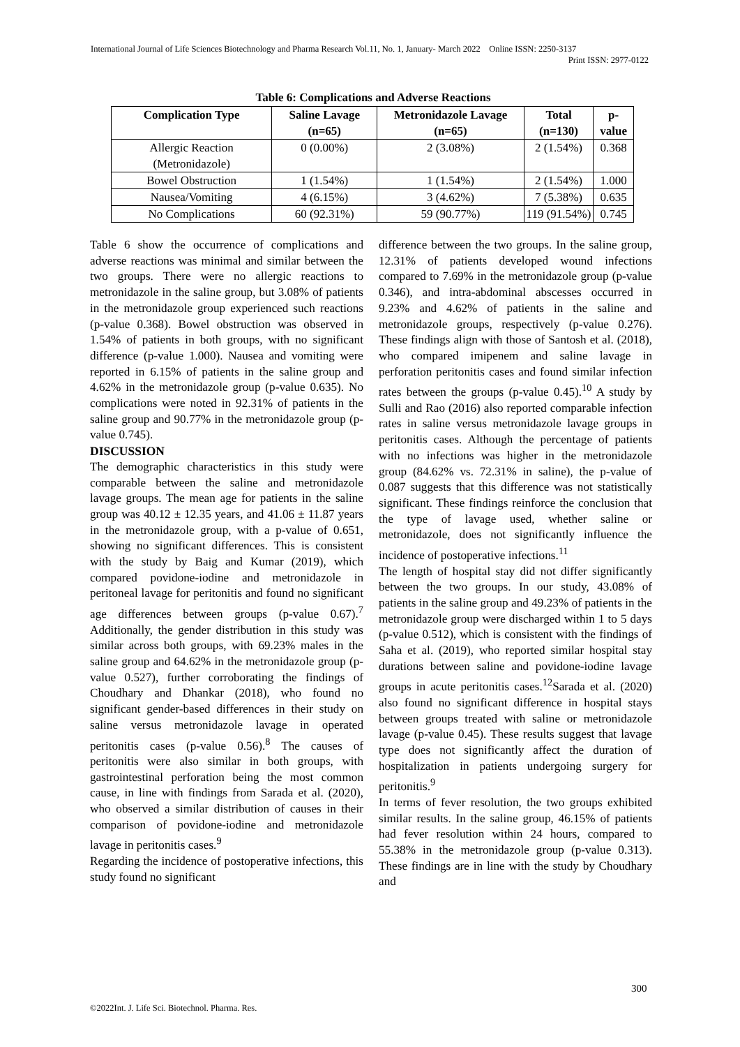International Journal of Life Sciences Biotechnology and Pharma Research Vol.11, No. 1, January- March 2022 Online ISSN: 2250-3137
Print ISSN: 2977-0122
Table 6: Complications and Adverse Reactions
| Complication Type | Saline Lavage (n=65) | Metronidazole Lavage (n=65) | Total (n=130) | p-value |
| --- | --- | --- | --- | --- |
| Allergic Reaction (Metronidazole) | 0 (0.00%) | 2 (3.08%) | 2 (1.54%) | 0.368 |
| Bowel Obstruction | 1 (1.54%) | 1 (1.54%) | 2 (1.54%) | 1.000 |
| Nausea/Vomiting | 4 (6.15%) | 3 (4.62%) | 7 (5.38%) | 0.635 |
| No Complications | 60 (92.31%) | 59 (90.77%) | 119 (91.54%) | 0.745 |
Table 6 show the occurrence of complications and adverse reactions was minimal and similar between the two groups. There were no allergic reactions to metronidazole in the saline group, but 3.08% of patients in the metronidazole group experienced such reactions (p-value 0.368). Bowel obstruction was observed in 1.54% of patients in both groups, with no significant difference (p-value 1.000). Nausea and vomiting were reported in 6.15% of patients in the saline group and 4.62% in the metronidazole group (p-value 0.635). No complications were noted in 92.31% of patients in the saline group and 90.77% in the metronidazole group (p-value 0.745).
DISCUSSION
The demographic characteristics in this study were comparable between the saline and metronidazole lavage groups. The mean age for patients in the saline group was 40.12 ± 12.35 years, and 41.06 ± 11.87 years in the metronidazole group, with a p-value of 0.651, showing no significant differences. This is consistent with the study by Baig and Kumar (2019), which compared povidone-iodine and metronidazole in peritoneal lavage for peritonitis and found no significant age differences between groups (p-value 0.67).<sup>7</sup> Additionally, the gender distribution in this study was similar across both groups, with 69.23% males in the saline group and 64.62% in the metronidazole group (p-value 0.527), further corroborating the findings of Choudhary and Dhankar (2018), who found no significant gender-based differences in their study on saline versus metronidazole lavage in operated peritonitis cases (p-value 0.56).<sup>8</sup> The causes of peritonitis were also similar in both groups, with gastrointestinal perforation being the most common cause, in line with findings from Sarada et al. (2020), who observed a similar distribution of causes in their comparison of povidone-iodine and metronidazole lavage in peritonitis cases.<sup>9</sup>
Regarding the incidence of postoperative infections, this study found no significant
difference between the two groups. In the saline group, 12.31% of patients developed wound infections compared to 7.69% in the metronidazole group (p-value 0.346), and intra-abdominal abscesses occurred in 9.23% and 4.62% of patients in the saline and metronidazole groups, respectively (p-value 0.276). These findings align with those of Santosh et al. (2018), who compared imipenem and saline lavage in perforation peritonitis cases and found similar infection rates between the groups (p-value 0.45).<sup>10</sup> A study by Sulli and Rao (2016) also reported comparable infection rates in saline versus metronidazole lavage groups in peritonitis cases. Although the percentage of patients with no infections was higher in the metronidazole group (84.62% vs. 72.31% in saline), the p-value of 0.087 suggests that this difference was not statistically significant. These findings reinforce the conclusion that the type of lavage used, whether saline or metronidazole, does not significantly influence the incidence of postoperative infections.<sup>11</sup>
The length of hospital stay did not differ significantly between the two groups. In our study, 43.08% of patients in the saline group and 49.23% of patients in the metronidazole group were discharged within 1 to 5 days (p-value 0.512), which is consistent with the findings of Saha et al. (2019), who reported similar hospital stay durations between saline and povidone-iodine lavage groups in acute peritonitis cases.<sup>12</sup>Sarada et al. (2020) also found no significant difference in hospital stays between groups treated with saline or metronidazole lavage (p-value 0.45). These results suggest that lavage type does not significantly affect the duration of hospitalization in patients undergoing surgery for peritonitis.<sup>9</sup>
In terms of fever resolution, the two groups exhibited similar results. In the saline group, 46.15% of patients had fever resolution within 24 hours, compared to 55.38% in the metronidazole group (p-value 0.313). These findings are in line with the study by Choudhary and
300
©2022Int. J. Life Sci. Biotechnol. Pharma. Res.